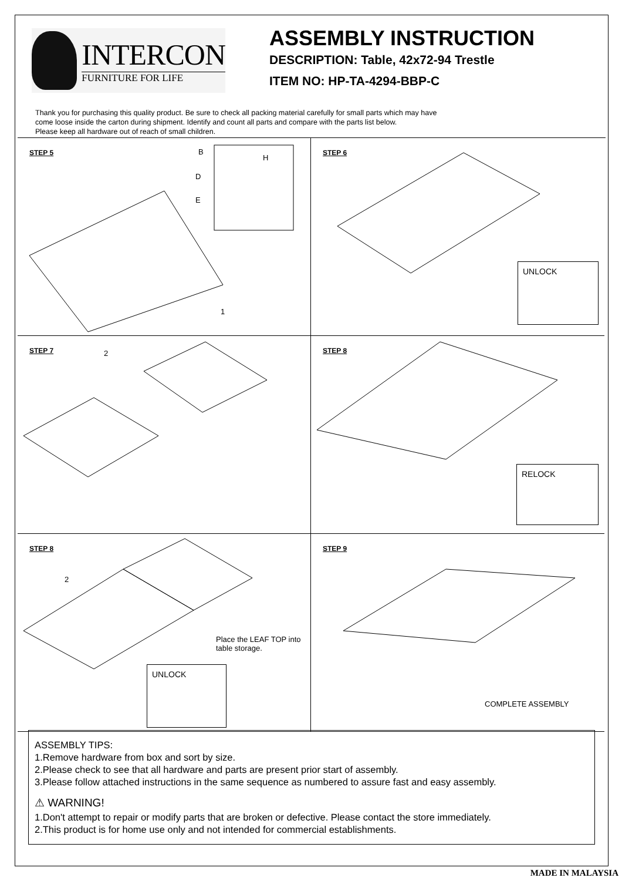INTERCON
FURNITURE FOR LIFE
ASSEMBLY INSTRUCTION
DESCRIPTION: Table, 42x72-94 Trestle
ITEM NO: HP-TA-4294-BBP-C
Thank you for purchasing this quality product. Be sure to check all packing material carefully for small parts which may have
come loose inside the carton during shipment. Identify and count all parts and compare with the parts list below.
Please keep all hardware out of reach of small children.
STEP 5 B
D
E
H
1
STEP 6
UNLOCK
STEP 7 2
STEP 8
RELOCK
STEP 8
2
Place the LEAF TOP into
table storage.
UNLOCK
STEP 9
COMPLETE ASSEMBLY
ASSEMBLY TIPS:
1.Remove hardware from box and sort by size.
2.Please check to see that all hardware and parts are present prior start of assembly.
3.Please follow attached instructions in the same sequence as numbered to assure fast and easy assembly.
⚠ WARNING!
1.Don't attempt to repair or modify parts that are broken or defective. Please contact the store immediately.
2.This product is for home use only and not intended for commercial establishments.
MADE IN MALAYSIA